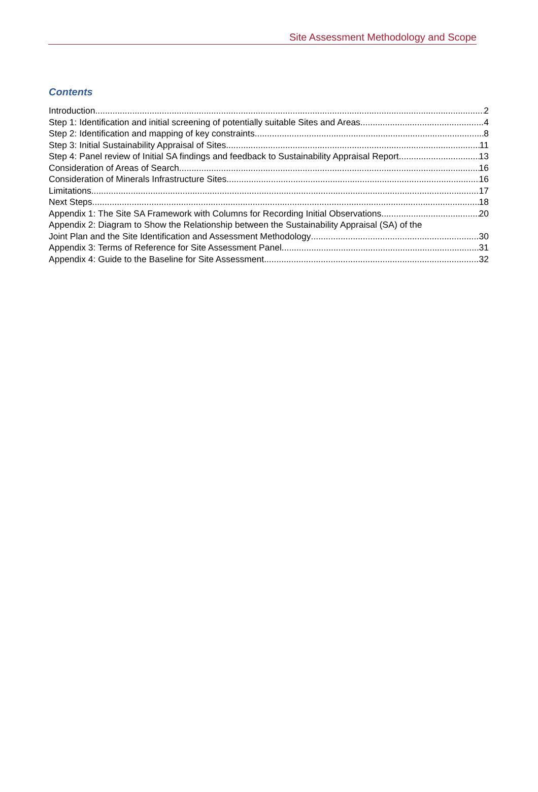Site Assessment Methodology and Scope
Contents
Introduction 2
Step 1: Identification and initial screening of potentially suitable Sites and Areas 4
Step 2: Identification and mapping of key constraints 8
Step 3: Initial Sustainability Appraisal of Sites 11
Step 4: Panel review of Initial SA findings and feedback to Sustainability Appraisal Report 13
Consideration of Areas of Search 16
Consideration of Minerals Infrastructure Sites 16
Limitations 17
Next Steps 18
Appendix 1: The Site SA Framework with Columns for Recording Initial Observations 20
Appendix 2: Diagram to Show the Relationship between the Sustainability Appraisal (SA) of the
Joint Plan and the Site Identification and Assessment Methodology 30
Appendix 3: Terms of Reference for Site Assessment Panel 31
Appendix 4: Guide to the Baseline for Site Assessment 32